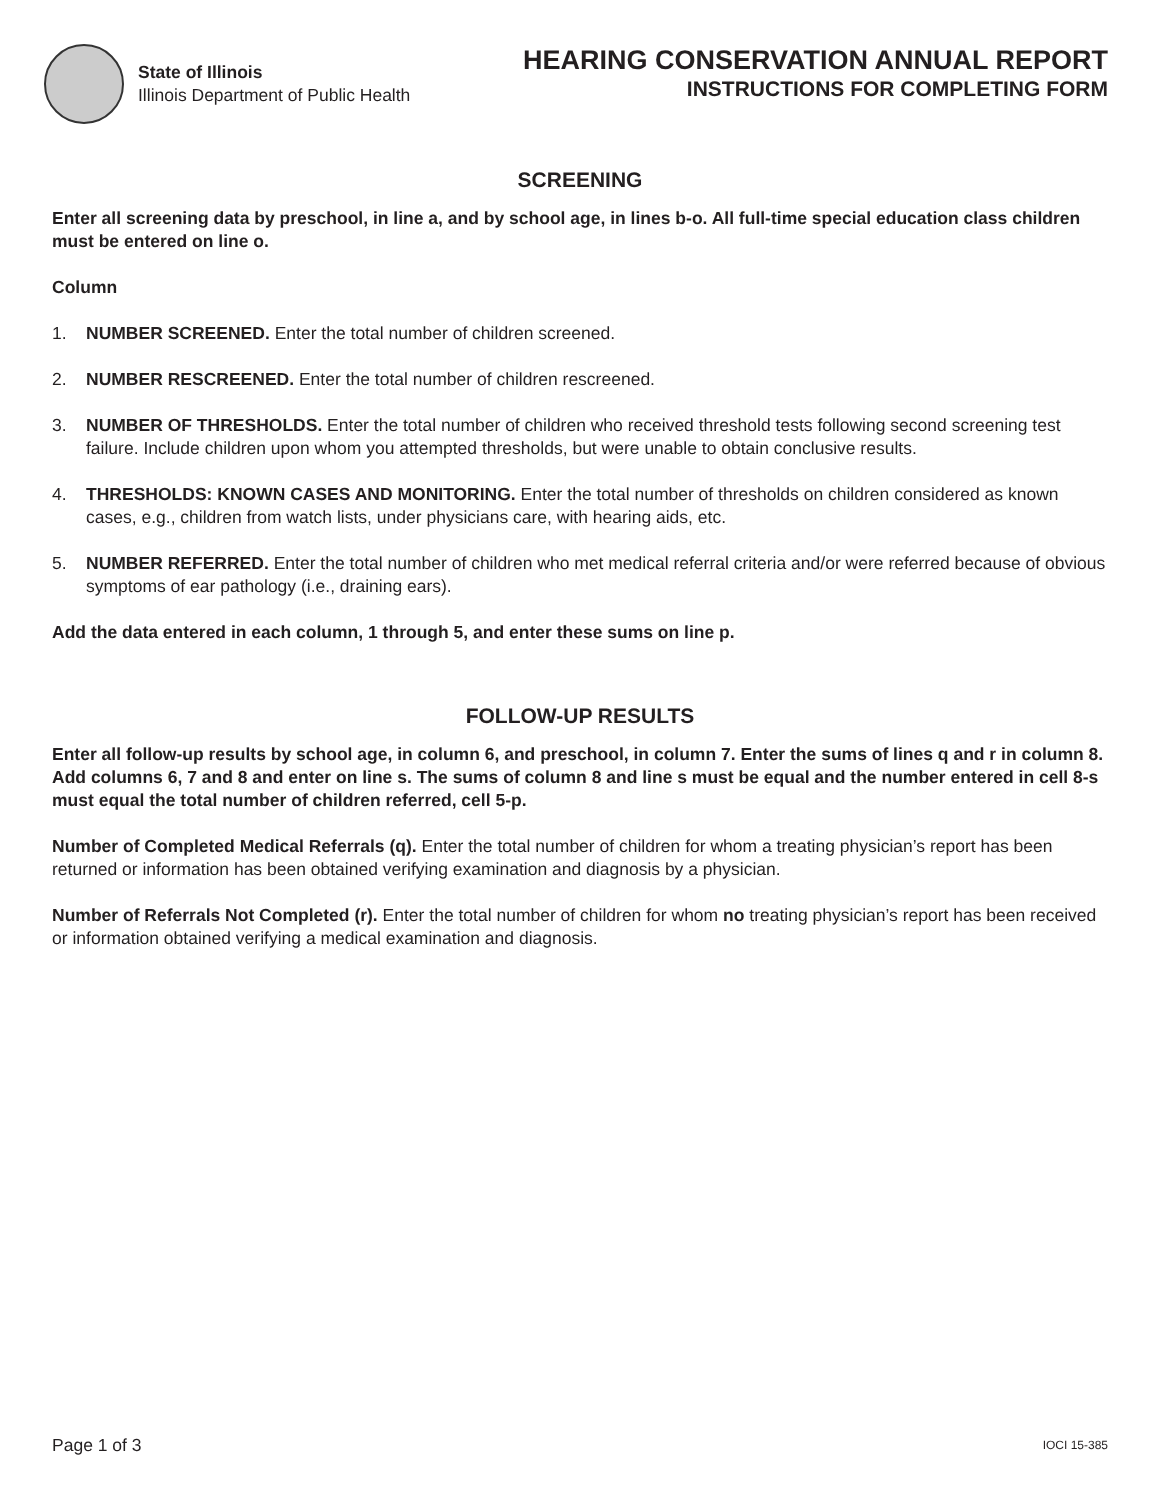State of Illinois
Illinois Department of Public Health
HEARING CONSERVATION ANNUAL REPORT
INSTRUCTIONS FOR COMPLETING FORM
SCREENING
Enter all screening data by preschool, in line a, and by school age, in lines b-o. All full-time special education class children must be entered on line o.
Column
1. NUMBER SCREENED. Enter the total number of children screened.
2. NUMBER RESCREENED. Enter the total number of children rescreened.
3. NUMBER OF THRESHOLDS. Enter the total number of children who received threshold tests following second screening test failure. Include children upon whom you attempted thresholds, but were unable to obtain conclusive results.
4. THRESHOLDS: KNOWN CASES AND MONITORING. Enter the total number of thresholds on children considered as known cases, e.g., children from watch lists, under physicians care, with hearing aids, etc.
5. NUMBER REFERRED. Enter the total number of children who met medical referral criteria and/or were referred because of obvious symptoms of ear pathology (i.e., draining ears).
Add the data entered in each column, 1 through 5, and enter these sums on line p.
FOLLOW-UP RESULTS
Enter all follow-up results by school age, in column 6, and preschool, in column 7. Enter the sums of lines q and r in column 8. Add columns 6, 7 and 8 and enter on line s. The sums of column 8 and line s must be equal and the number entered in cell 8-s must equal the total number of children referred, cell 5-p.
Number of Completed Medical Referrals (q). Enter the total number of children for whom a treating physician’s report has been returned or information has been obtained verifying examination and diagnosis by a physician.
Number of Referrals Not Completed (r). Enter the total number of children for whom no treating physician’s report has been received or information obtained verifying a medical examination and diagnosis.
Page 1 of 3 IOCI 15-385